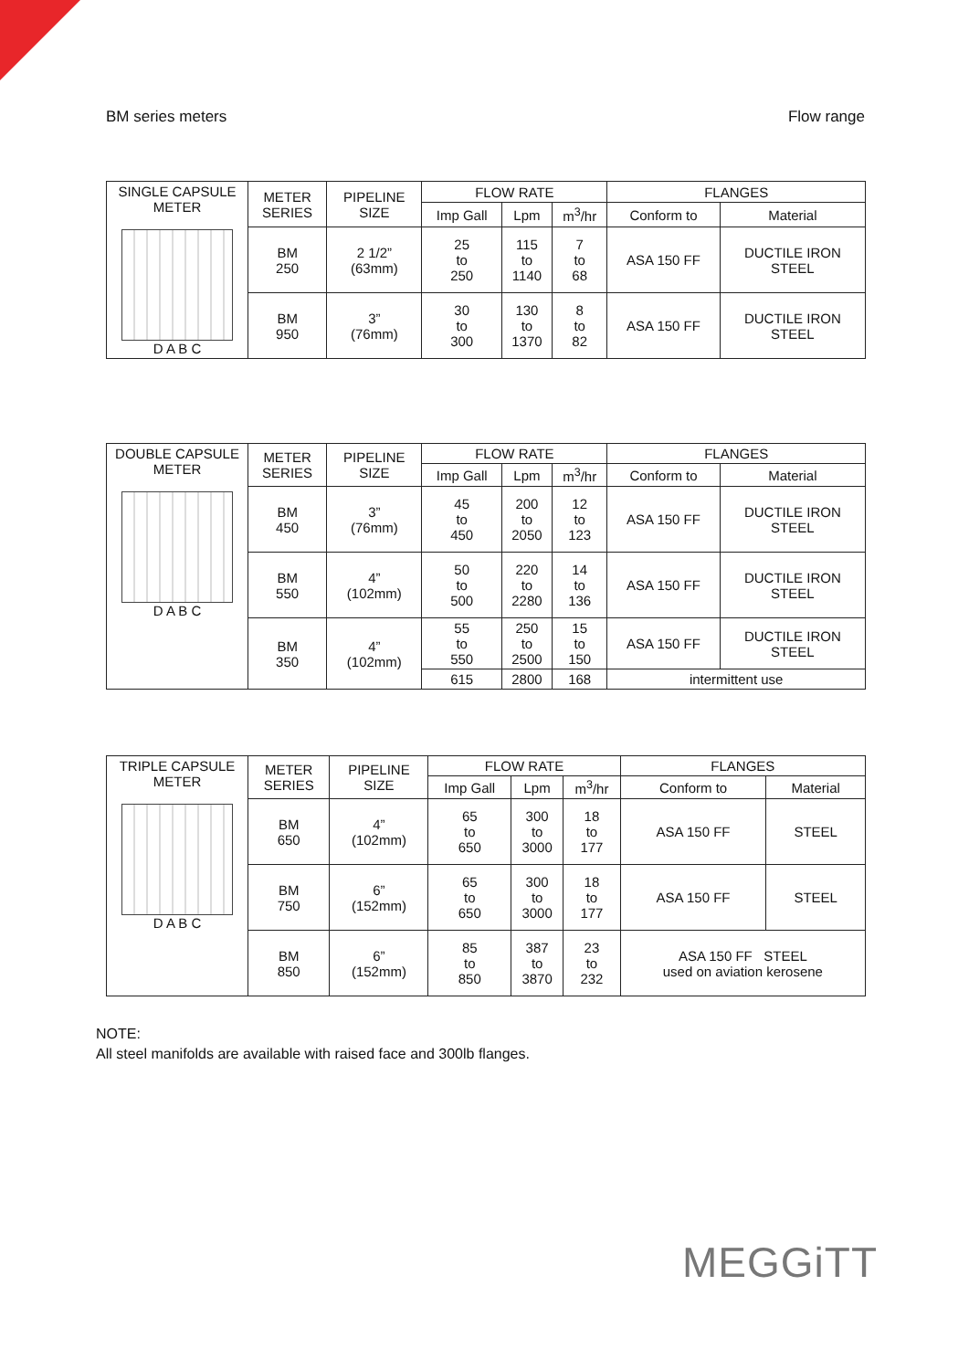BM series meters Flow range
| SINGLE CAPSULE METER D A B C | METER SERIES | PIPELINE SIZE | FLOW RATE | | | FLANGES | |
| --- | --- | --- | --- | --- | --- | --- | --- |
| | | | Imp Gall | Lpm | m<sup>3</sup>/hr | Conform to | Material |
| | BM 250 | 2 1/2” (63mm) | 25 to 250 | 115 to 1140 | 7 to 68 | ASA 150 FF | DUCTILE IRON STEEL |
| | BM 950 | 3” (76mm) | 30 to 300 | 130 to 1370 | 8 to 82 | ASA 150 FF | DUCTILE IRON STEEL |
| DOUBLE CAPSULE METER D A B C | METER SERIES | PIPELINE SIZE | FLOW RATE | | | FLANGES | |
| --- | --- | --- | --- | --- | --- | --- | --- |
| | | | Imp Gall | Lpm | m<sup>3</sup>/hr | Conform to | Material |
| | BM 450 | 3” (76mm) | 45 to 450 | 200 to 2050 | 12 to 123 | ASA 150 FF | DUCTILE IRON STEEL |
| | BM 550 | 4” (102mm) | 50 to 500 | 220 to 2280 | 14 to 136 | ASA 150 FF | DUCTILE IRON STEEL |
| | BM 350 | 4” (102mm) | 55 to 550 | 250 to 2500 | 15 to 150 | ASA 150 FF | DUCTILE IRON STEEL |
| | | | 615 | 2800 | 168 | intermittent use | |
| TRIPLE CAPSULE METER D A B C | METER SERIES | PIPELINE SIZE | FLOW RATE | | | FLANGES | |
| --- | --- | --- | --- | --- | --- | --- | --- |
| | | | Imp Gall | Lpm | m<sup>3</sup>/hr | Conform to | Material |
| | BM 650 | 4” (102mm) | 65 to 650 | 300 to 3000 | 18 to 177 | ASA 150 FF | STEEL |
| | BM 750 | 6” (152mm) | 65 to 650 | 300 to 3000 | 18 to 177 | ASA 150 FF | STEEL |
| | BM 850 | 6” (152mm) | 85 to 850 | 387 to 3870 | 23 to 232 | ASA 150 FF STEEL used on aviation kerosene | |
NOTE:
All steel manifolds are available with raised face and 300lb flanges.
MEGGiTT